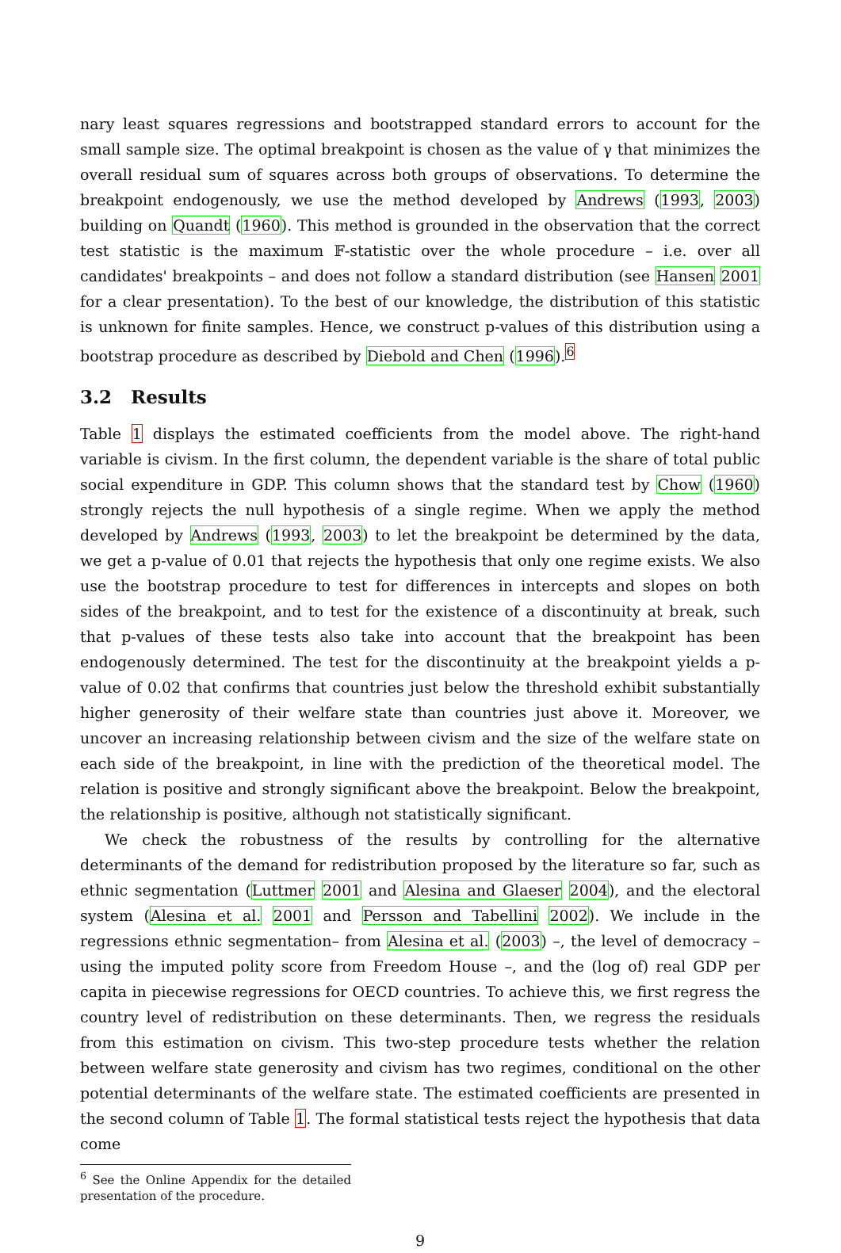nary least squares regressions and bootstrapped standard errors to account for the small sample size. The optimal breakpoint is chosen as the value of γ that minimizes the overall residual sum of squares across both groups of observations. To determine the breakpoint endogenously, we use the method developed by Andrews (1993, 2003) building on Quandt (1960). This method is grounded in the observation that the correct test statistic is the maximum 𝔽-statistic over the whole procedure – i.e. over all candidates' breakpoints – and does not follow a standard distribution (see Hansen 2001 for a clear presentation). To the best of our knowledge, the distribution of this statistic is unknown for finite samples. Hence, we construct p-values of this distribution using a bootstrap procedure as described by Diebold and Chen (1996).<sup>6</sup>
3.2 Results
Table 1 displays the estimated coefficients from the model above. The right-hand variable is civism. In the first column, the dependent variable is the share of total public social expenditure in GDP. This column shows that the standard test by Chow (1960) strongly rejects the null hypothesis of a single regime. When we apply the method developed by Andrews (1993, 2003) to let the breakpoint be determined by the data, we get a p-value of 0.01 that rejects the hypothesis that only one regime exists. We also use the bootstrap procedure to test for differences in intercepts and slopes on both sides of the breakpoint, and to test for the existence of a discontinuity at break, such that p-values of these tests also take into account that the breakpoint has been endogenously determined. The test for the discontinuity at the breakpoint yields a p-value of 0.02 that confirms that countries just below the threshold exhibit substantially higher generosity of their welfare state than countries just above it. Moreover, we uncover an increasing relationship between civism and the size of the welfare state on each side of the breakpoint, in line with the prediction of the theoretical model. The relation is positive and strongly significant above the breakpoint. Below the breakpoint, the relationship is positive, although not statistically significant.
We check the robustness of the results by controlling for the alternative determinants of the demand for redistribution proposed by the literature so far, such as ethnic segmentation (Luttmer 2001 and Alesina and Glaeser 2004), and the electoral system (Alesina et al. 2001 and Persson and Tabellini 2002). We include in the regressions ethnic segmentation– from Alesina et al. (2003) –, the level of democracy – using the imputed polity score from Freedom House –, and the (log of) real GDP per capita in piecewise regressions for OECD countries. To achieve this, we first regress the country level of redistribution on these determinants. Then, we regress the residuals from this estimation on civism. This two-step procedure tests whether the relation between welfare state generosity and civism has two regimes, conditional on the other potential determinants of the welfare state. The estimated coefficients are presented in the second column of Table 1. The formal statistical tests reject the hypothesis that data come
<sup>6</sup> See the Online Appendix for the detailed presentation of the procedure.
9